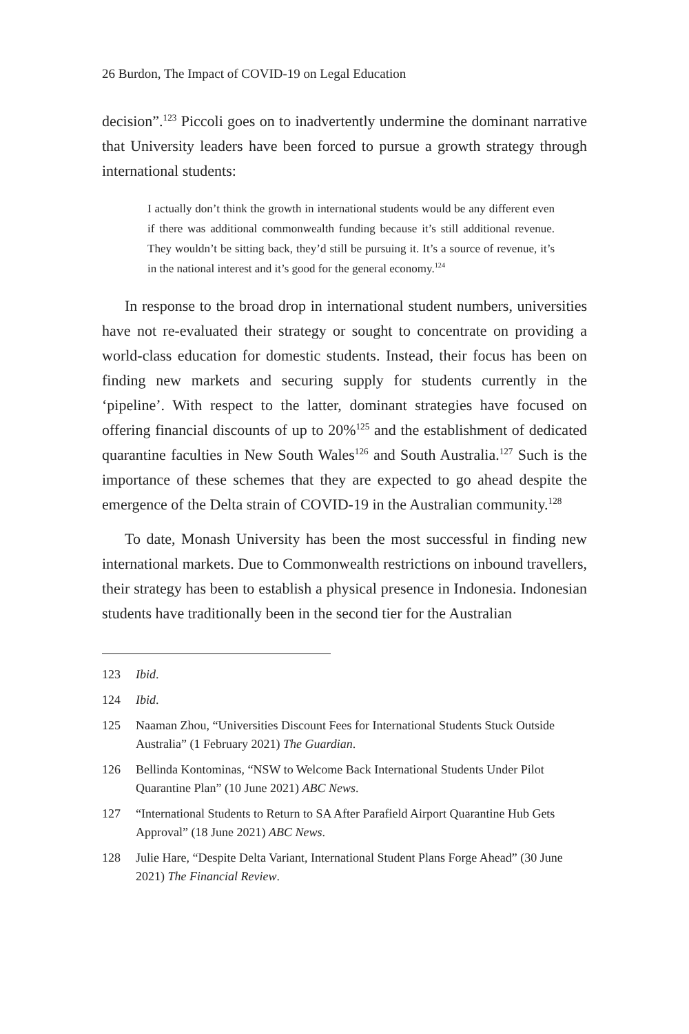26 Burdon, The Impact of COVID-19 on Legal Education
decision”.<sup>123</sup> Piccoli goes on to inadvertently undermine the dominant narrative that University leaders have been forced to pursue a growth strategy through international students:
I actually don’t think the growth in international students would be any different even if there was additional commonwealth funding because it’s still additional revenue. They wouldn’t be sitting back, they’d still be pursuing it. It’s a source of revenue, it’s in the national interest and it’s good for the general economy.<sup>124</sup>
In response to the broad drop in international student numbers, universities have not re-evaluated their strategy or sought to concentrate on providing a world-class education for domestic students. Instead, their focus has been on finding new markets and securing supply for students currently in the ‘pipeline’. With respect to the latter, dominant strategies have focused on offering financial discounts of up to 20%<sup>125</sup> and the establishment of dedicated quarantine faculties in New South Wales<sup>126</sup> and South Australia.<sup>127</sup> Such is the importance of these schemes that they are expected to go ahead despite the emergence of the Delta strain of COVID-19 in the Australian community.<sup>128</sup>
To date, Monash University has been the most successful in finding new international markets. Due to Commonwealth restrictions on inbound travellers, their strategy has been to establish a physical presence in Indonesia. Indonesian students have traditionally been in the second tier for the Australian
123 Ibid.
124 Ibid.
125 Naaman Zhou, “Universities Discount Fees for International Students Stuck Outside Australia” (1 February 2021) The Guardian.
126 Bellinda Kontominas, “NSW to Welcome Back International Students Under Pilot Quarantine Plan” (10 June 2021) ABC News.
127 “International Students to Return to SA After Parafield Airport Quarantine Hub Gets Approval” (18 June 2021) ABC News.
128 Julie Hare, “Despite Delta Variant, International Student Plans Forge Ahead” (30 June 2021) The Financial Review.